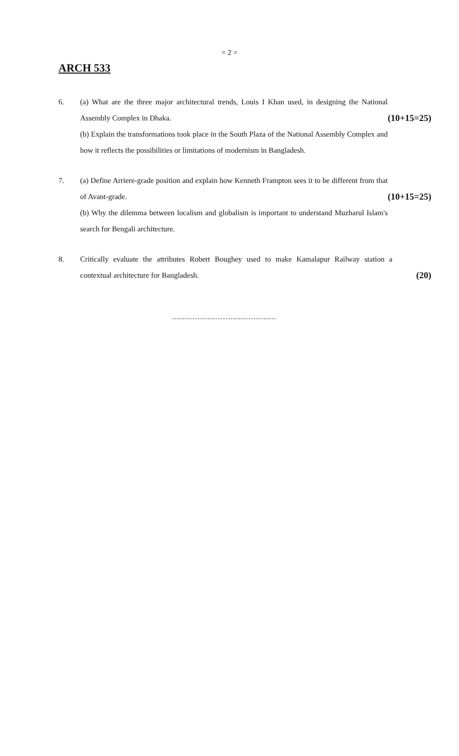= 2 =
ARCH 533
6. (a) What are the three major architectural trends, Louis I Khan used, in designing the National Assembly Complex in Dhaka.
(b) Explain the transformations took place in the South Plaza of the National Assembly Complex and how it reflects the possibilities or limitations of modernism in Bangladesh.
(10+15=25)
7. (a) Define Arriere-grade position and explain how Kenneth Frampton sees it to be different from that of Avant-grade.
(b) Why the dilemma between localism and globalism is important to understand Muzharul Islam's search for Bengali architecture.
(10+15=25)
8. Critically evaluate the attributes Robert Boughey used to make Kamalapur Railway station a contextual architecture for Bangladesh.
(20)